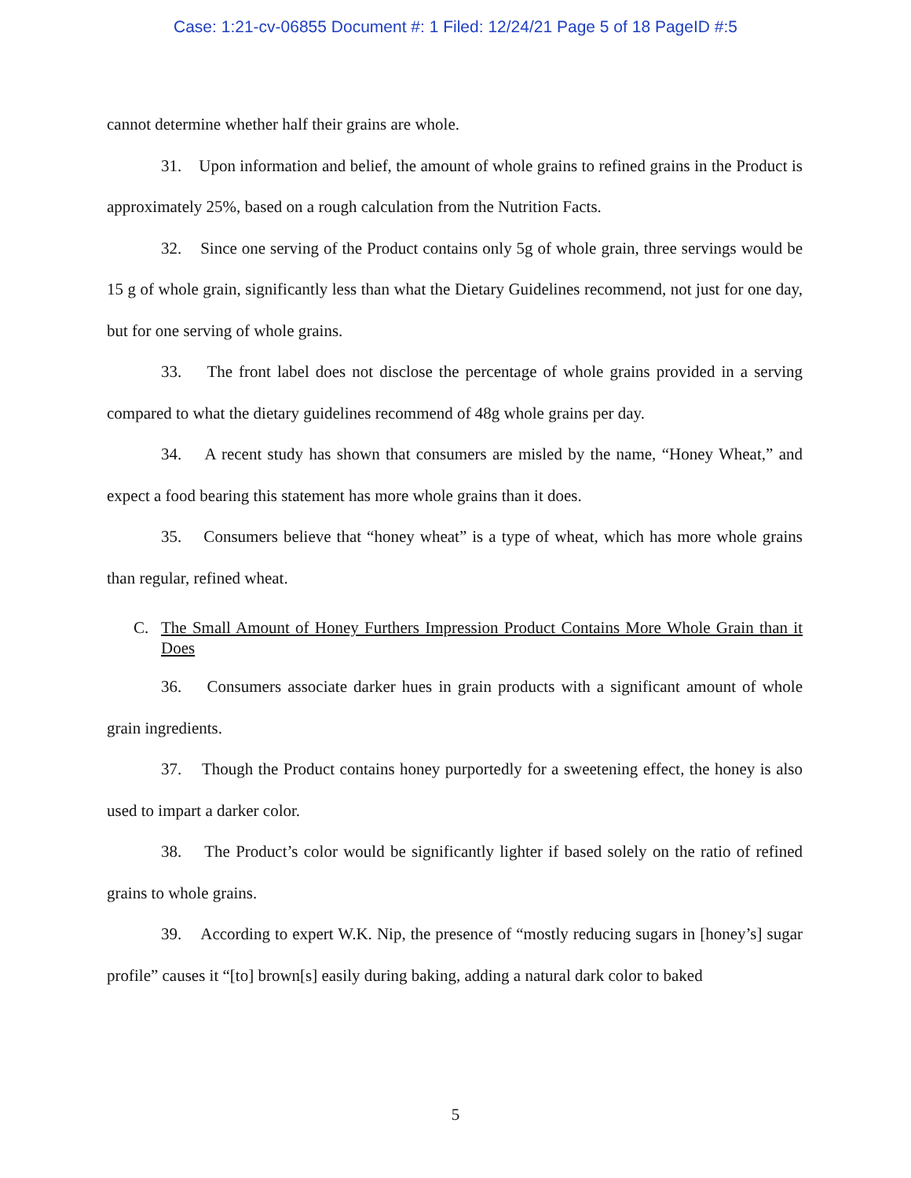Case: 1:21-cv-06855 Document #: 1 Filed: 12/24/21 Page 5 of 18 PageID #:5
cannot determine whether half their grains are whole.
31. Upon information and belief, the amount of whole grains to refined grains in the Product is approximately 25%, based on a rough calculation from the Nutrition Facts.
32. Since one serving of the Product contains only 5g of whole grain, three servings would be 15 g of whole grain, significantly less than what the Dietary Guidelines recommend, not just for one day, but for one serving of whole grains.
33. The front label does not disclose the percentage of whole grains provided in a serving compared to what the dietary guidelines recommend of 48g whole grains per day.
34. A recent study has shown that consumers are misled by the name, “Honey Wheat,” and expect a food bearing this statement has more whole grains than it does.
35. Consumers believe that “honey wheat” is a type of wheat, which has more whole grains than regular, refined wheat.
C. The Small Amount of Honey Furthers Impression Product Contains More Whole Grain than it Does
36. Consumers associate darker hues in grain products with a significant amount of whole grain ingredients.
37. Though the Product contains honey purportedly for a sweetening effect, the honey is also used to impart a darker color.
38. The Product’s color would be significantly lighter if based solely on the ratio of refined grains to whole grains.
39. According to expert W.K. Nip, the presence of “mostly reducing sugars in [honey’s] sugar profile” causes it “[to] brown[s] easily during baking, adding a natural dark color to baked
5